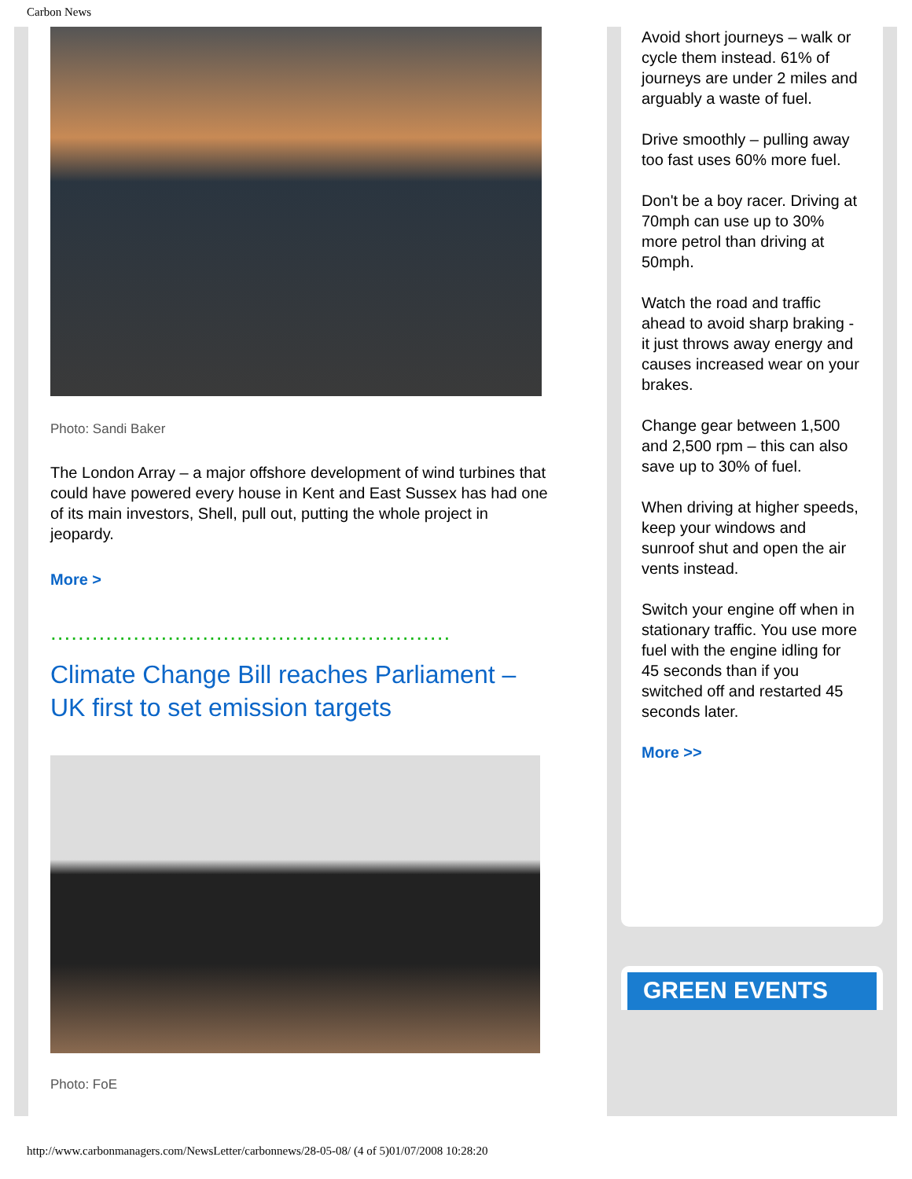Carbon News
Photo: Sandi Baker
The London Array – a major offshore development of wind turbines that could have powered every house in Kent and East Sussex has had one of its main investors, Shell, pull out, putting the whole project in jeopardy.
More >
..........................................................
Climate Change Bill reaches Parliament – UK first to set emission targets
Photo: FoE
Avoid short journeys – walk or cycle them instead. 61% of journeys are under 2 miles and arguably a waste of fuel.
Drive smoothly – pulling away too fast uses 60% more fuel.
Don't be a boy racer. Driving at 70mph can use up to 30% more petrol than driving at 50mph.
Watch the road and traffic ahead to avoid sharp braking - it just throws away energy and causes increased wear on your brakes.
Change gear between 1,500 and 2,500 rpm – this can also save up to 30% of fuel.
When driving at higher speeds, keep your windows and sunroof shut and open the air vents instead.
Switch your engine off when in stationary traffic. You use more fuel with the engine idling for 45 seconds than if you switched off and restarted 45 seconds later.
More >>
GREEN EVENTS
http://www.carbonmanagers.com/NewsLetter/carbonnews/28-05-08/ (4 of 5)01/07/2008 10:28:20